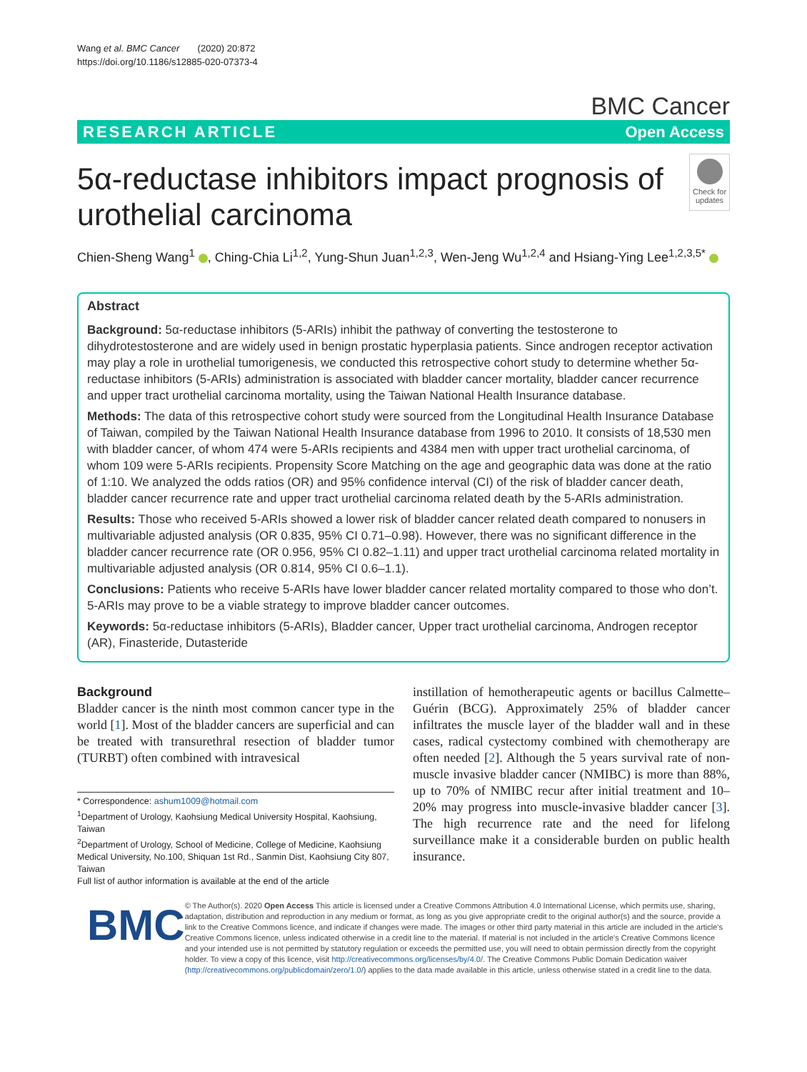Wang et al. BMC Cancer (2020) 20:872
https://doi.org/10.1186/s12885-020-07373-4
BMC Cancer
RESEARCH ARTICLE Open Access
5α-reductase inhibitors impact prognosis of urothelial carcinoma
Check for updates
Chien-Sheng Wang<sup>1</sup> , Ching-Chia Li<sup>1,2</sup>, Yung-Shun Juan<sup>1,2,3</sup>, Wen-Jeng Wu<sup>1,2,4</sup> and Hsiang-Ying Lee<sup>1,2,3,5*</sup>
Abstract
Background: 5α-reductase inhibitors (5-ARIs) inhibit the pathway of converting the testosterone to dihydrotestosterone and are widely used in benign prostatic hyperplasia patients. Since androgen receptor activation may play a role in urothelial tumorigenesis, we conducted this retrospective cohort study to determine whether 5α-reductase inhibitors (5-ARIs) administration is associated with bladder cancer mortality, bladder cancer recurrence and upper tract urothelial carcinoma mortality, using the Taiwan National Health Insurance database.
Methods: The data of this retrospective cohort study were sourced from the Longitudinal Health Insurance Database of Taiwan, compiled by the Taiwan National Health Insurance database from 1996 to 2010. It consists of 18,530 men with bladder cancer, of whom 474 were 5-ARIs recipients and 4384 men with upper tract urothelial carcinoma, of whom 109 were 5-ARIs recipients. Propensity Score Matching on the age and geographic data was done at the ratio of 1:10. We analyzed the odds ratios (OR) and 95% confidence interval (CI) of the risk of bladder cancer death, bladder cancer recurrence rate and upper tract urothelial carcinoma related death by the 5-ARIs administration.
Results: Those who received 5-ARIs showed a lower risk of bladder cancer related death compared to nonusers in multivariable adjusted analysis (OR 0.835, 95% CI 0.71–0.98). However, there was no significant difference in the bladder cancer recurrence rate (OR 0.956, 95% CI 0.82–1.11) and upper tract urothelial carcinoma related mortality in multivariable adjusted analysis (OR 0.814, 95% CI 0.6–1.1).
Conclusions: Patients who receive 5-ARIs have lower bladder cancer related mortality compared to those who don’t. 5-ARIs may prove to be a viable strategy to improve bladder cancer outcomes.
Keywords: 5α-reductase inhibitors (5-ARIs), Bladder cancer, Upper tract urothelial carcinoma, Androgen receptor (AR), Finasteride, Dutasteride
Background
Bladder cancer is the ninth most common cancer type in the world [1]. Most of the bladder cancers are superficial and can be treated with transurethral resection of bladder tumor (TURBT) often combined with intravesical
* Correspondence: ashum1009@hotmail.com
<sup>1</sup> Department of Urology, Kaohsiung Medical University Hospital, Kaohsiung, Taiwan
<sup>2</sup> Department of Urology, School of Medicine, College of Medicine, Kaohsiung Medical University, No.100, Shiquan 1st Rd., Sanmin Dist, Kaohsiung City 807, Taiwan
Full list of author information is available at the end of the article
instillation of hemotherapeutic agents or bacillus Calmette–Guérin (BCG). Approximately 25% of bladder cancer infiltrates the muscle layer of the bladder wall and in these cases, radical cystectomy combined with chemotherapy are often needed [2]. Although the 5 years survival rate of non-muscle invasive bladder cancer (NMIBC) is more than 88%, up to 70% of NMIBC recur after initial treatment and 10–20% may progress into muscle-invasive bladder cancer [3]. The high recurrence rate and the need for lifelong surveillance make it a considerable burden on public health insurance.
BMC
© The Author(s). 2020 Open Access This article is licensed under a Creative Commons Attribution 4.0 International License, which permits use, sharing, adaptation, distribution and reproduction in any medium or format, as long as you give appropriate credit to the original author(s) and the source, provide a link to the Creative Commons licence, and indicate if changes were made. The images or other third party material in this article are included in the article's Creative Commons licence, unless indicated otherwise in a credit line to the material. If material is not included in the article's Creative Commons licence and your intended use is not permitted by statutory regulation or exceeds the permitted use, you will need to obtain permission directly from the copyright holder. To view a copy of this licence, visit http://creativecommons.org/licenses/by/4.0/. The Creative Commons Public Domain Dedication waiver (http://creativecommons.org/publicdomain/zero/1.0/) applies to the data made available in this article, unless otherwise stated in a credit line to the data.